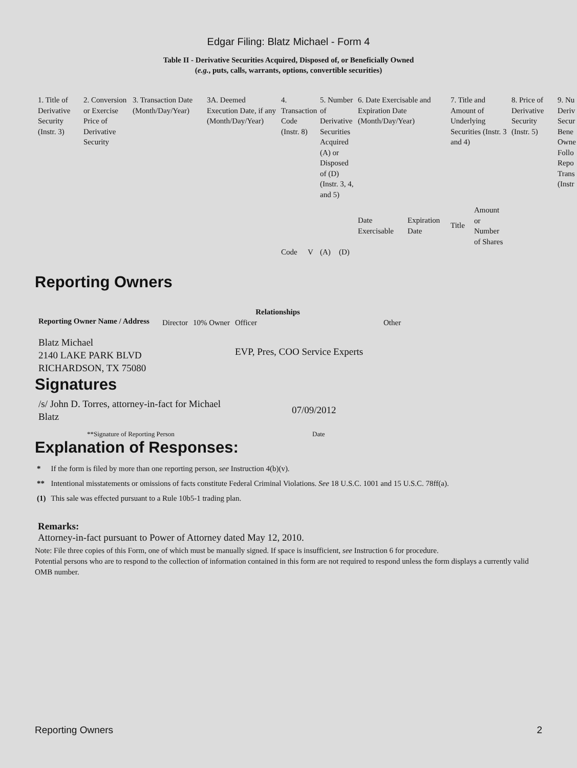Edgar Filing: Blatz Michael - Form 4
Table II - Derivative Securities Acquired, Disposed of, or Beneficially Owned
(e.g., puts, calls, warrants, options, convertible securities)
| 1. Title of Derivative Security (Instr. 3) | 2. Conversion or Exercise Price of Derivative Security | 3. Transaction Date (Month/Day/Year) | 3A. Deemed Execution Date, if any (Month/Day/Year) | 4. Transaction Code (Instr. 8) | | 5. Number of Derivative Securities Acquired (A) or Disposed of (D) (Instr. 3, 4, and 5) | | 6. Date Exercisable and Expiration Date (Month/Day/Year) | | 7. Title and Amount of Underlying Securities (Instr. 3 and 4) | | 8. Price of Derivative Security (Instr. 5) | 9. Nu Deriv Secur Bene Owne Follo Repo Trans (Instr |
| --- | --- | --- | --- | --- | --- | --- | --- | --- | --- | --- | --- | --- | --- |
| | | | | | | | | Date Exercisable | Expiration Date | Title | Amount or Number of Shares | | |
| | | | | Code | V | (A) | (D) | | | | | | |
Reporting Owners
| Reporting Owner Name / Address | Relationships | | | |
| --- | --- | --- | --- | --- |
| | Director | 10% Owner | Officer | Other |
| Blatz Michael 2140 LAKE PARK BLVD RICHARDSON, TX 75080 | | | EVP, Pres, COO Service Experts | |
Signatures
| /s/ John D. Torres, attorney-in-fact for Michael Blatz | 07/09/2012 |
| **Signature of Reporting Person | Date |
Explanation of Responses:
| * | If the form is filed by more than one reporting person, see Instruction 4(b)(v). |
| ** | Intentional misstatements or omissions of facts constitute Federal Criminal Violations. See 18 U.S.C. 1001 and 15 U.S.C. 78ff(a). |
| (1) | This sale was effected pursuant to a Rule 10b5-1 trading plan. |
Remarks:
Attorney-in-fact pursuant to Power of Attorney dated May 12, 2010.
Note: File three copies of this Form, one of which must be manually signed. If space is insufficient, see Instruction 6 for procedure.
Potential persons who are to respond to the collection of information contained in this form are not required to respond unless the form displays a currently valid OMB number.
Reporting Owners 2